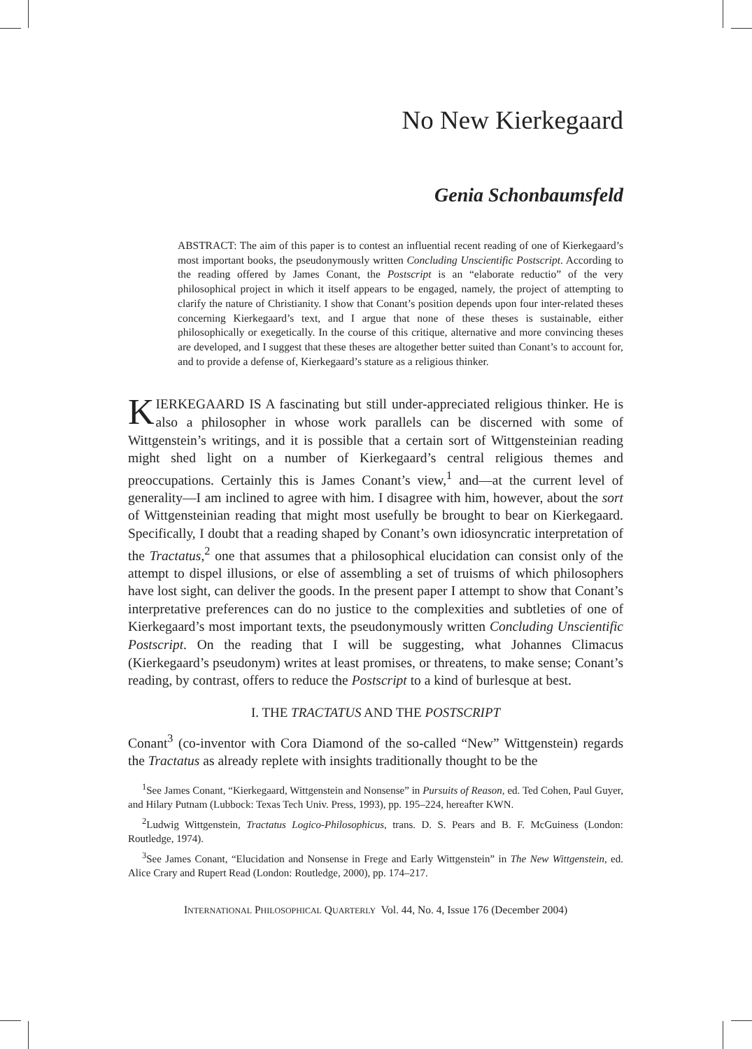No New Kierkegaard
Genia Schonbaumsfeld
ABSTRACT: The aim of this paper is to contest an influential recent reading of one of Kierkegaard’s most important books, the pseudonymously written Concluding Unscientific Postscript. According to the reading offered by James Conant, the Postscript is an “elaborate reductio” of the very philosophical project in which it itself appears to be engaged, namely, the project of attempting to clarify the nature of Christianity. I show that Conant’s position depends upon four inter-related theses concerning Kierkegaard’s text, and I argue that none of these theses is sustainable, either philosophically or exegetically. In the course of this critique, alternative and more convincing theses are developed, and I suggest that these theses are altogether better suited than Conant’s to account for, and to provide a defense of, Kierkegaard’s stature as a religious thinker.
KIERKEGAARD IS A fascinating but still under-appreciated religious thinker. He is also a philosopher in whose work parallels can be discerned with some of Wittgenstein’s writings, and it is possible that a certain sort of Wittgensteinian reading might shed light on a number of Kierkegaard’s central religious themes and preoccupations. Certainly this is James Conant’s view,<sup>1</sup> and—at the current level of generality—I am inclined to agree with him. I disagree with him, however, about the sort of Wittgensteinian reading that might most usefully be brought to bear on Kierkegaard. Specifically, I doubt that a reading shaped by Conant’s own idiosyncratic interpretation of the Tractatus,<sup>2</sup> one that assumes that a philosophical elucidation can consist only of the attempt to dispel illusions, or else of assembling a set of truisms of which philosophers have lost sight, can deliver the goods. In the present paper I attempt to show that Conant’s interpretative preferences can do no justice to the complexities and subtleties of one of Kierkegaard’s most important texts, the pseudonymously written Concluding Unscientific Postscript. On the reading that I will be suggesting, what Johannes Climacus (Kierkegaard’s pseudonym) writes at least promises, or threatens, to make sense; Conant’s reading, by contrast, offers to reduce the Postscript to a kind of burlesque at best.
I. THE TRACTATUS AND THE POSTSCRIPT
Conant<sup>3</sup> (co-inventor with Cora Diamond of the so-called “New” Wittgenstein) regards the Tractatus as already replete with insights traditionally thought to be the
<sup>1</sup> See James Conant, “Kierkegaard, Wittgenstein and Nonsense” in Pursuits of Reason, ed. Ted Cohen, Paul Guyer, and Hilary Putnam (Lubbock: Texas Tech Univ. Press, 1993), pp. 195–224, hereafter KWN.
<sup>2</sup> Ludwig Wittgenstein, Tractatus Logico-Philosophicus, trans. D. S. Pears and B. F. McGuiness (London: Routledge, 1974).
<sup>3</sup> See James Conant, “Elucidation and Nonsense in Frege and Early Wittgenstein” in The New Wittgenstein, ed. Alice Crary and Rupert Read (London: Routledge, 2000), pp. 174–217.
INTERNATIONAL PHILOSOPHICAL QUARTERLY Vol. 44, No. 4, Issue 176 (December 2004)